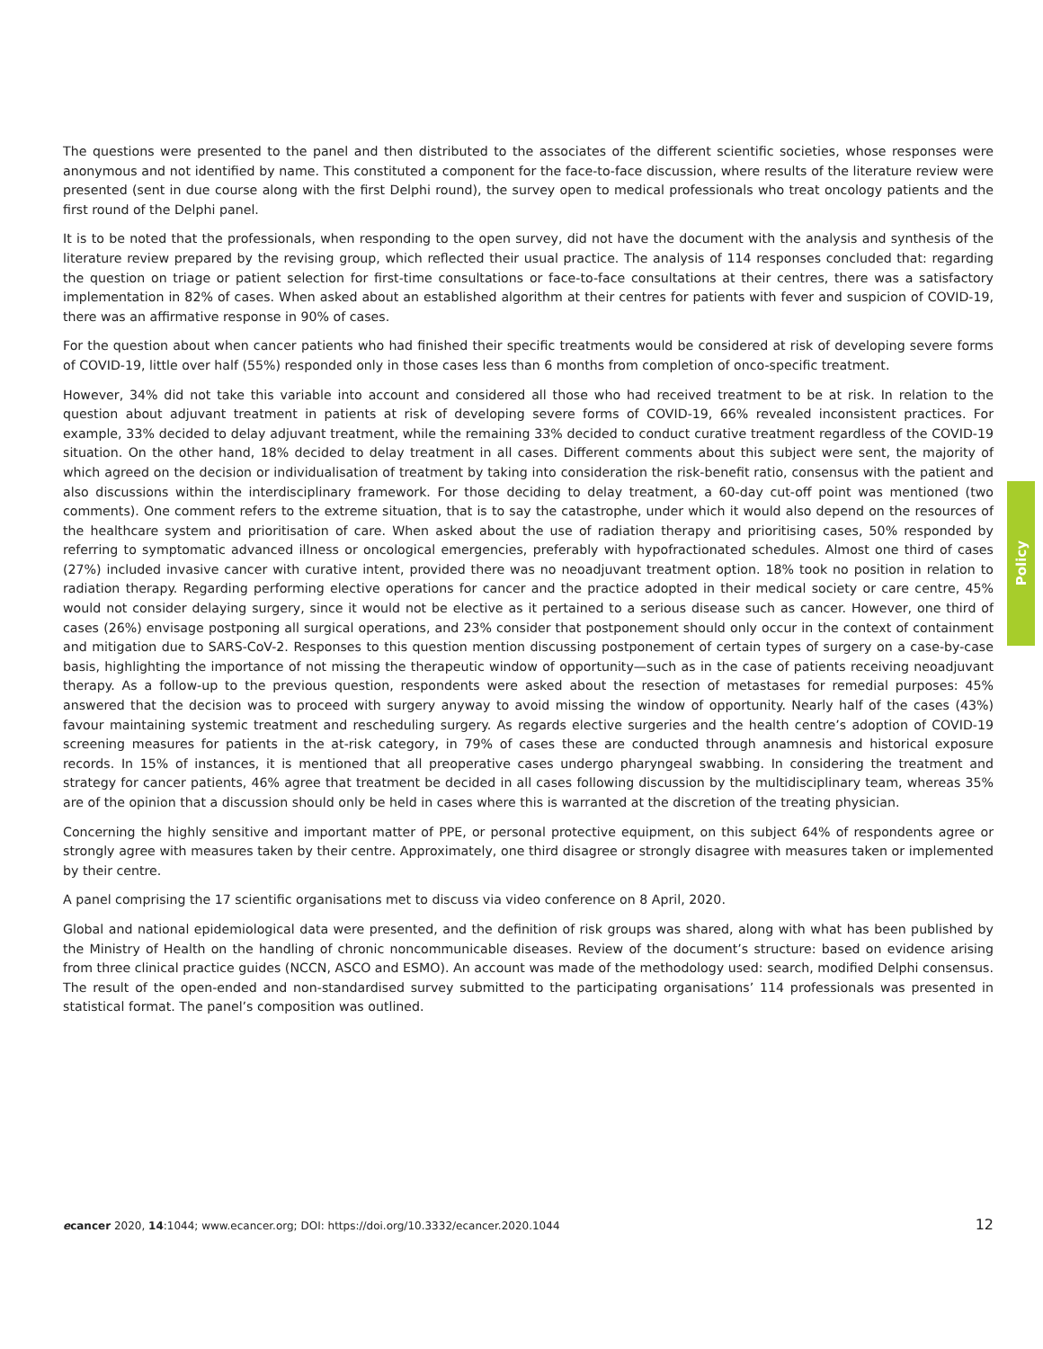The questions were presented to the panel and then distributed to the associates of the different scientific societies, whose responses were anonymous and not identified by name. This constituted a component for the face-to-face discussion, where results of the literature review were presented (sent in due course along with the first Delphi round), the survey open to medical professionals who treat oncology patients and the first round of the Delphi panel.
It is to be noted that the professionals, when responding to the open survey, did not have the document with the analysis and synthesis of the literature review prepared by the revising group, which reflected their usual practice. The analysis of 114 responses concluded that: regarding the question on triage or patient selection for first-time consultations or face-to-face consultations at their centres, there was a satisfactory implementation in 82% of cases. When asked about an established algorithm at their centres for patients with fever and suspicion of COVID-19, there was an affirmative response in 90% of cases.
For the question about when cancer patients who had finished their specific treatments would be considered at risk of developing severe forms of COVID-19, little over half (55%) responded only in those cases less than 6 months from completion of onco-specific treatment.
However, 34% did not take this variable into account and considered all those who had received treatment to be at risk. In relation to the question about adjuvant treatment in patients at risk of developing severe forms of COVID-19, 66% revealed inconsistent practices. For example, 33% decided to delay adjuvant treatment, while the remaining 33% decided to conduct curative treatment regardless of the COVID-19 situation. On the other hand, 18% decided to delay treatment in all cases. Different comments about this subject were sent, the majority of which agreed on the decision or individualisation of treatment by taking into consideration the risk-benefit ratio, consensus with the patient and also discussions within the interdisciplinary framework. For those deciding to delay treatment, a 60-day cut-off point was mentioned (two comments). One comment refers to the extreme situation, that is to say the catastrophe, under which it would also depend on the resources of the healthcare system and prioritisation of care. When asked about the use of radiation therapy and prioritising cases, 50% responded by referring to symptomatic advanced illness or oncological emergencies, preferably with hypofractionated schedules. Almost one third of cases (27%) included invasive cancer with curative intent, provided there was no neoadjuvant treatment option. 18% took no position in relation to radiation therapy. Regarding performing elective operations for cancer and the practice adopted in their medical society or care centre, 45% would not consider delaying surgery, since it would not be elective as it pertained to a serious disease such as cancer. However, one third of cases (26%) envisage postponing all surgical operations, and 23% consider that postponement should only occur in the context of containment and mitigation due to SARS-CoV-2. Responses to this question mention discussing postponement of certain types of surgery on a case-by-case basis, highlighting the importance of not missing the therapeutic window of opportunity—such as in the case of patients receiving neoadjuvant therapy. As a follow-up to the previous question, respondents were asked about the resection of metastases for remedial purposes: 45% answered that the decision was to proceed with surgery anyway to avoid missing the window of opportunity. Nearly half of the cases (43%) favour maintaining systemic treatment and rescheduling surgery. As regards elective surgeries and the health centre’s adoption of COVID-19 screening measures for patients in the at-risk category, in 79% of cases these are conducted through anamnesis and historical exposure records. In 15% of instances, it is mentioned that all preoperative cases undergo pharyngeal swabbing. In considering the treatment and strategy for cancer patients, 46% agree that treatment be decided in all cases following discussion by the multidisciplinary team, whereas 35% are of the opinion that a discussion should only be held in cases where this is warranted at the discretion of the treating physician.
Concerning the highly sensitive and important matter of PPE, or personal protective equipment, on this subject 64% of respondents agree or strongly agree with measures taken by their centre. Approximately, one third disagree or strongly disagree with measures taken or implemented by their centre.
A panel comprising the 17 scientific organisations met to discuss via video conference on 8 April, 2020.
Global and national epidemiological data were presented, and the definition of risk groups was shared, along with what has been published by the Ministry of Health on the handling of chronic noncommunicable diseases. Review of the document’s structure: based on evidence arising from three clinical practice guides (NCCN, ASCO and ESMO). An account was made of the methodology used: search, modified Delphi consensus. The result of the open-ended and non-standardised survey submitted to the participating organisations’ 114 professionals was presented in statistical format. The panel’s composition was outlined.
Policy
ecancer 2020, 14:1044; www.ecancer.org; DOI: https://doi.org/10.3332/ecancer.2020.1044 12